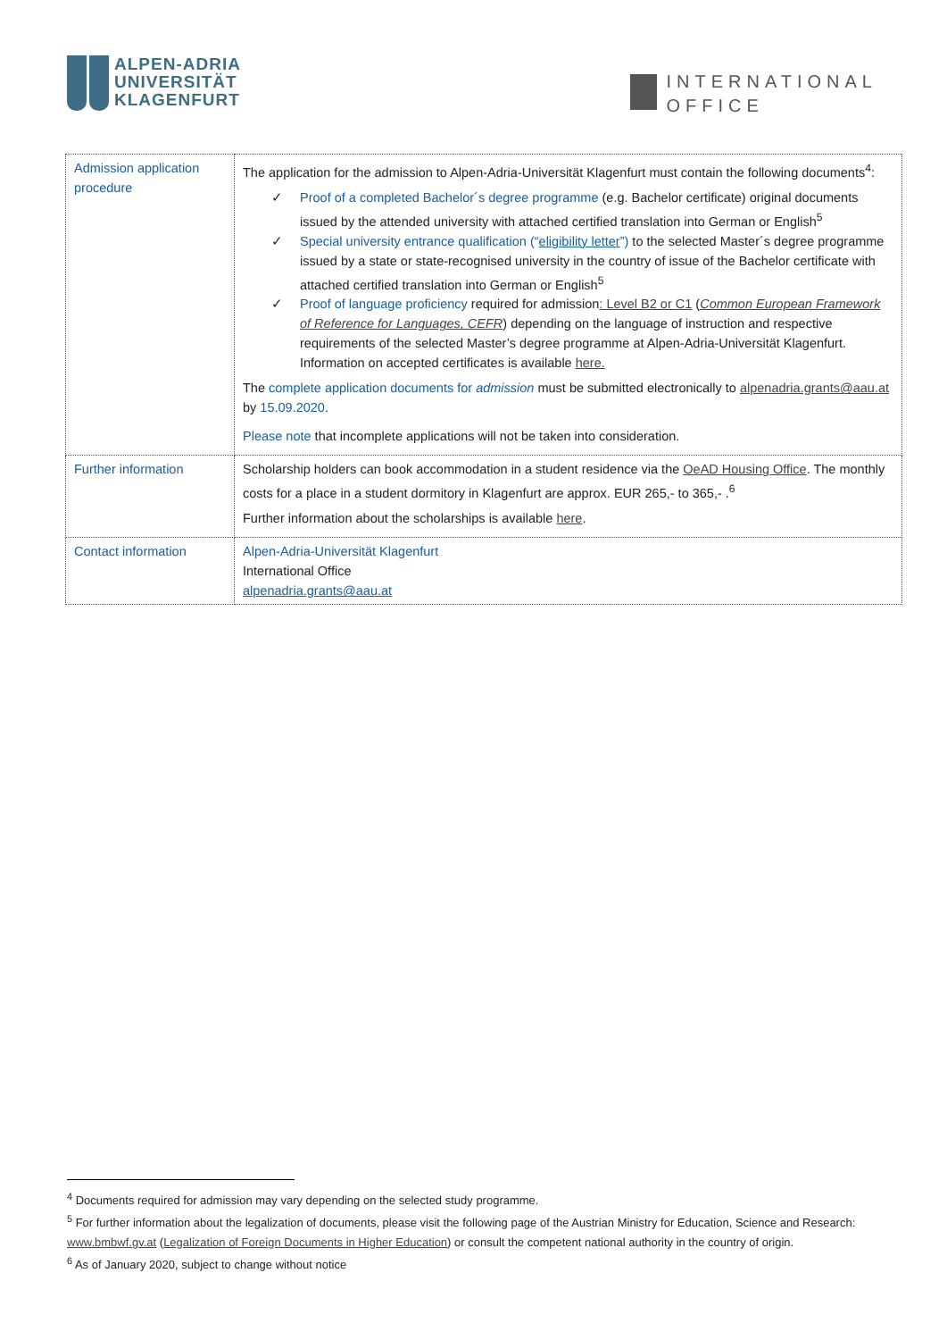ALPEN-ADRIA
UNIVERSITÄT
KLAGENFURT
INTERNATIONAL
OFFICE
| Admission application procedure | The application for the admission to Alpen-Adria-Universität Klagenfurt must contain the following documents<sup>4</sup>: ✓ Proof of a completed Bachelor´s degree programme (e.g. Bachelor certificate) original documents issued by the attended university with attached certified translation into German or English<sup>5</sup> ✓ Special university entrance qualification (“ eligibility letter ”) to the selected Master´s degree programme issued by a state or state-recognised university in the country of issue of the Bachelor certificate with attached certified translation into German or English<sup>5</sup> ✓ Proof of language proficiency required for admission : Level B2 or C1 ( Common European Framework of Reference for Languages, CEFR ) depending on the language of instruction and respective requirements of the selected Master’s degree programme at Alpen-Adria-Universität Klagenfurt. Information on accepted certificates is available here. The complete application documents for admission must be submitted electronically to alpenadria.grants@aau.at by 15.09.2020 . Please note that incomplete applications will not be taken into consideration. |
| Further information | Scholarship holders can book accommodation in a student residence via the OeAD Housing Office . The monthly costs for a place in a student dormitory in Klagenfurt are approx. EUR 265,- to 365,- .<sup>6</sup> Further information about the scholarships is available here . |
| Contact information | Alpen-Adria-Universität Klagenfurt International Office alpenadria.grants@aau.at |
<sup>4</sup> Documents required for admission may vary depending on the selected study programme.
<sup>5</sup> For further information about the legalization of documents, please visit the following page of the Austrian Ministry for Education, Science and Research: www.bmbwf.gv.at (Legalization of Foreign Documents in Higher Education) or consult the competent national authority in the country of origin.
<sup>6</sup> As of January 2020, subject to change without notice